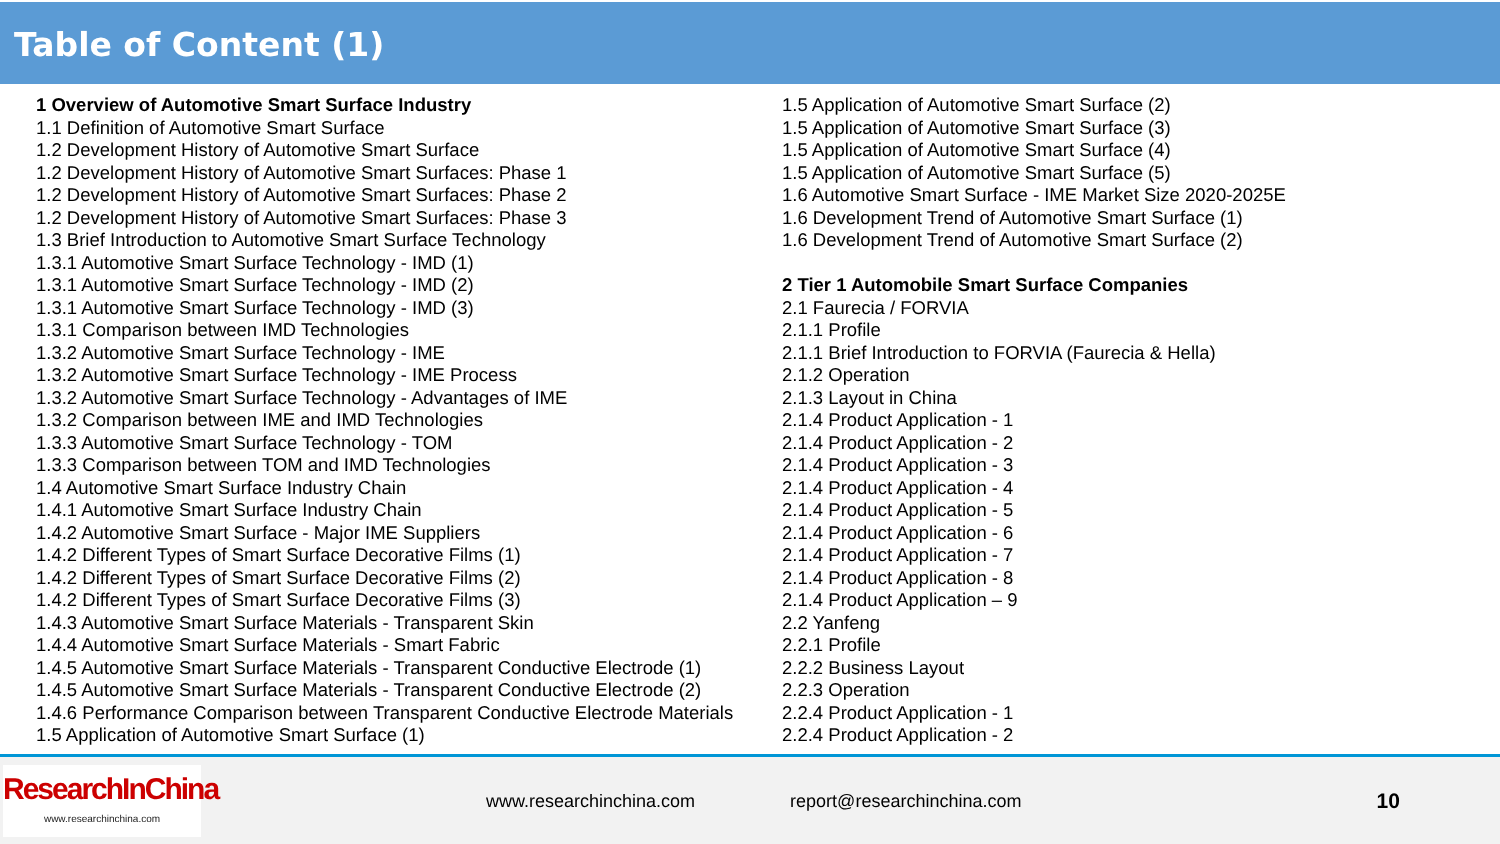Table of Content (1)
1 Overview of Automotive Smart Surface Industry
1.1 Definition of Automotive Smart Surface
1.2 Development History of Automotive Smart Surface
1.2 Development History of Automotive Smart Surfaces: Phase 1
1.2 Development History of Automotive Smart Surfaces: Phase 2
1.2 Development History of Automotive Smart Surfaces: Phase 3
1.3 Brief Introduction to Automotive Smart Surface Technology
1.3.1 Automotive Smart Surface Technology - IMD (1)
1.3.1 Automotive Smart Surface Technology - IMD (2)
1.3.1 Automotive Smart Surface Technology - IMD (3)
1.3.1 Comparison between IMD Technologies
1.3.2 Automotive Smart Surface Technology - IME
1.3.2 Automotive Smart Surface Technology - IME Process
1.3.2 Automotive Smart Surface Technology - Advantages of IME
1.3.2 Comparison between IME and IMD Technologies
1.3.3 Automotive Smart Surface Technology - TOM
1.3.3 Comparison between TOM and IMD Technologies
1.4 Automotive Smart Surface Industry Chain
1.4.1 Automotive Smart Surface Industry Chain
1.4.2 Automotive Smart Surface - Major IME Suppliers
1.4.2 Different Types of Smart Surface Decorative Films (1)
1.4.2 Different Types of Smart Surface Decorative Films (2)
1.4.2 Different Types of Smart Surface Decorative Films (3)
1.4.3 Automotive Smart Surface Materials - Transparent Skin
1.4.4 Automotive Smart Surface Materials - Smart Fabric
1.4.5 Automotive Smart Surface Materials - Transparent Conductive Electrode (1)
1.4.5 Automotive Smart Surface Materials - Transparent Conductive Electrode (2)
1.4.6 Performance Comparison between Transparent Conductive Electrode Materials
1.5 Application of Automotive Smart Surface (1)
1.5 Application of Automotive Smart Surface (2)
1.5 Application of Automotive Smart Surface (3)
1.5 Application of Automotive Smart Surface (4)
1.5 Application of Automotive Smart Surface (5)
1.6 Automotive Smart Surface - IME Market Size 2020-2025E
1.6 Development Trend of Automotive Smart Surface (1)
1.6 Development Trend of Automotive Smart Surface (2)
2 Tier 1 Automobile Smart Surface Companies
2.1 Faurecia / FORVIA
2.1.1 Profile
2.1.1 Brief Introduction to FORVIA (Faurecia & Hella)
2.1.2 Operation
2.1.3 Layout in China
2.1.4 Product Application - 1
2.1.4 Product Application - 2
2.1.4 Product Application - 3
2.1.4 Product Application - 4
2.1.4 Product Application - 5
2.1.4 Product Application - 6
2.1.4 Product Application - 7
2.1.4 Product Application - 8
2.1.4 Product Application – 9
2.2 Yanfeng
2.2.1 Profile
2.2.2 Business Layout
2.2.3 Operation
2.2.4 Product Application - 1
2.2.4 Product Application - 2
ResearchInChina
www.researchinchina.com
www.researchinchina.com report@researchinchina.com 10